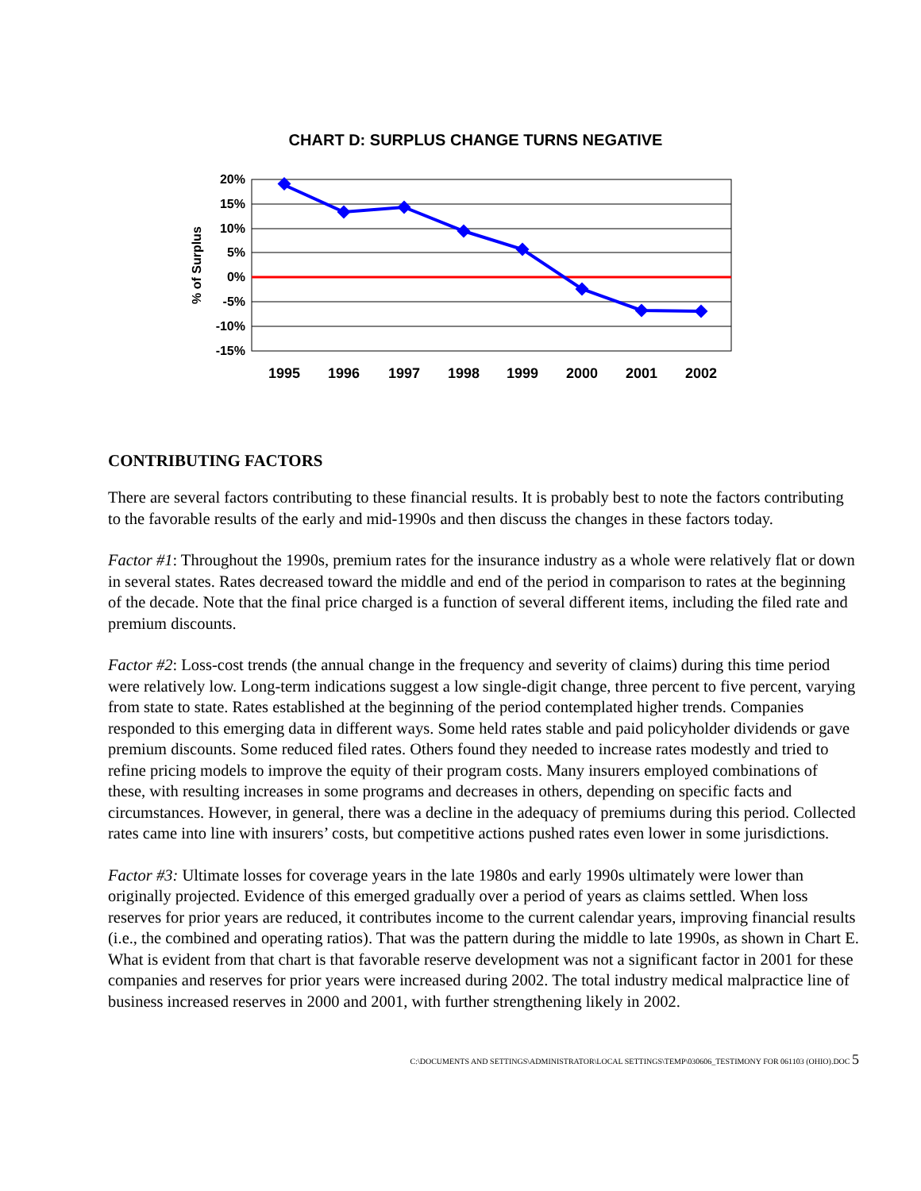CHART D: SURPLUS CHANGE TURNS NEGATIVE
20%
15%
10%
5%
0%
-5%
-10%
-15%
% of Surplus
1995
1996
1997
1998
1999
2000
2001
2002
CONTRIBUTING FACTORS
There are several factors contributing to these financial results. It is probably best to note the factors contributing to the favorable results of the early and mid-1990s and then discuss the changes in these factors today.
Factor #1: Throughout the 1990s, premium rates for the insurance industry as a whole were relatively flat or down in several states. Rates decreased toward the middle and end of the period in comparison to rates at the beginning of the decade. Note that the final price charged is a function of several different items, including the filed rate and premium discounts.
Factor #2: Loss-cost trends (the annual change in the frequency and severity of claims) during this time period were relatively low. Long-term indications suggest a low single-digit change, three percent to five percent, varying from state to state. Rates established at the beginning of the period contemplated higher trends. Companies responded to this emerging data in different ways. Some held rates stable and paid policyholder dividends or gave premium discounts. Some reduced filed rates. Others found they needed to increase rates modestly and tried to refine pricing models to improve the equity of their program costs. Many insurers employed combinations of these, with resulting increases in some programs and decreases in others, depending on specific facts and circumstances. However, in general, there was a decline in the adequacy of premiums during this period. Collected rates came into line with insurers’ costs, but competitive actions pushed rates even lower in some jurisdictions.
Factor #3: Ultimate losses for coverage years in the late 1980s and early 1990s ultimately were lower than originally projected. Evidence of this emerged gradually over a period of years as claims settled. When loss reserves for prior years are reduced, it contributes income to the current calendar years, improving financial results (i.e., the combined and operating ratios). That was the pattern during the middle to late 1990s, as shown in Chart E. What is evident from that chart is that favorable reserve development was not a significant factor in 2001 for these companies and reserves for prior years were increased during 2002. The total industry medical malpractice line of business increased reserves in 2000 and 2001, with further strengthening likely in 2002.
C:\DOCUMENTS AND SETTINGS\ADMINISTRATOR\LOCAL SETTINGS\TEMP\030606_TESTIMONY FOR 061103 (OHIO).DOC 5